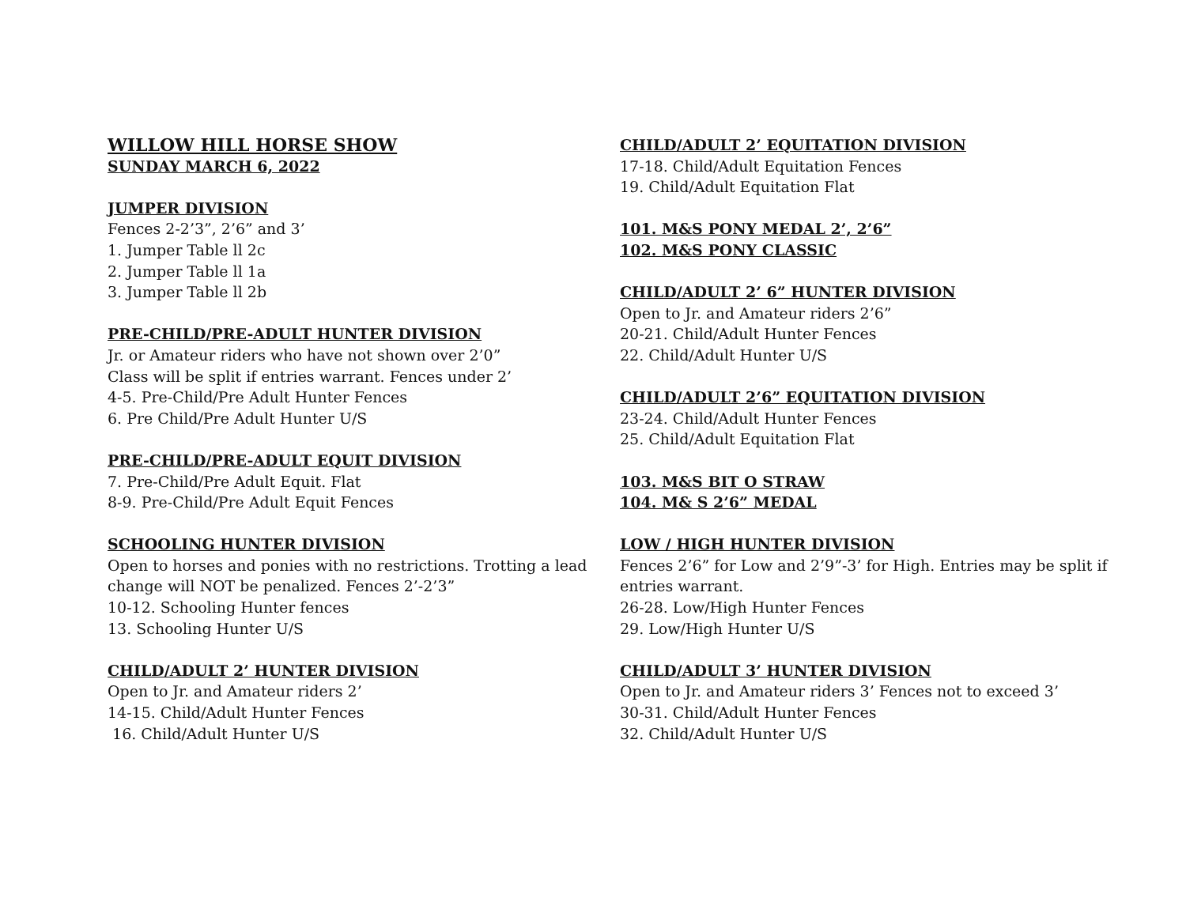WILLOW HILL HORSE SHOW
SUNDAY MARCH 6, 2022
JUMPER DIVISION
Fences 2-2’3”, 2’6” and 3’
1. Jumper Table ll 2c
2. Jumper Table ll 1a
3. Jumper Table ll 2b
PRE-CHILD/PRE-ADULT HUNTER DIVISION
Jr. or Amateur riders who have not shown over 2’0”
Class will be split if entries warrant. Fences under 2’
4-5. Pre-Child/Pre Adult Hunter Fences
6. Pre Child/Pre Adult Hunter U/S
PRE-CHILD/PRE-ADULT EQUIT DIVISION
7. Pre-Child/Pre Adult Equit. Flat
8-9. Pre-Child/Pre Adult Equit Fences
SCHOOLING HUNTER DIVISION
Open to horses and ponies with no restrictions. Trotting a lead change will NOT be penalized. Fences 2’-2’3”
10-12. Schooling Hunter fences
13. Schooling Hunter U/S
CHILD/ADULT 2’ HUNTER DIVISION
Open to Jr. and Amateur riders 2’
14-15. Child/Adult Hunter Fences
16. Child/Adult Hunter U/S
CHILD/ADULT 2’ EQUITATION DIVISION
17-18. Child/Adult Equitation Fences
19. Child/Adult Equitation Flat
101. M&S PONY MEDAL 2’, 2’6”
102. M&S PONY CLASSIC
CHILD/ADULT 2’ 6” HUNTER DIVISION
Open to Jr. and Amateur riders 2’6”
20-21. Child/Adult Hunter Fences
22. Child/Adult Hunter U/S
CHILD/ADULT 2’6” EQUITATION DIVISION
23-24. Child/Adult Hunter Fences
25. Child/Adult Equitation Flat
103. M&S BIT O STRAW
104. M& S 2’6” MEDAL
LOW / HIGH HUNTER DIVISION
Fences 2’6” for Low and 2’9”-3’ for High. Entries may be split if entries warrant.
26-28. Low/High Hunter Fences
29. Low/High Hunter U/S
CHILD/ADULT 3’ HUNTER DIVISION
Open to Jr. and Amateur riders 3’ Fences not to exceed 3’
30-31. Child/Adult Hunter Fences
32. Child/Adult Hunter U/S